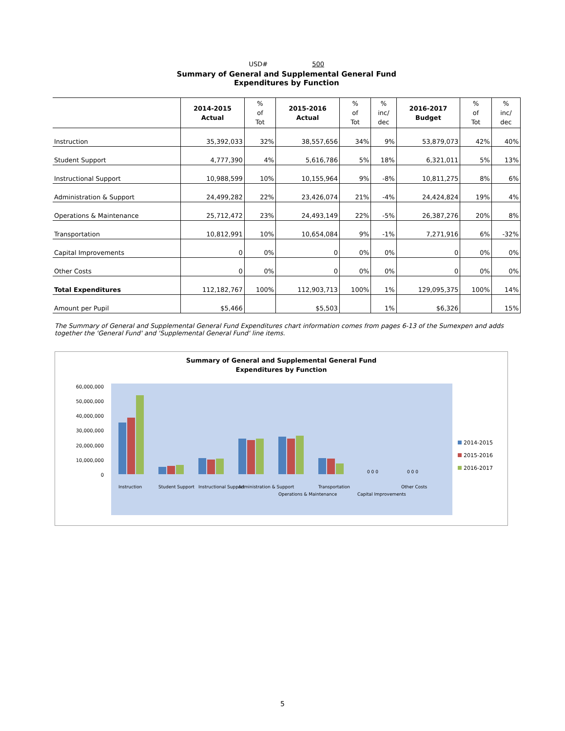| USD# 500 | | | | | | | | |
| Summary of General and Supplemental General Fund Expenditures by Function | | | | | | | | |
| | 2014-2015 Actual | % of Tot | 2015-2016 Actual | % of Tot | % inc/ dec | 2016-2017 Budget | % of Tot | % inc/ dec |
| Instruction | 35,392,033 | 32% | 38,557,656 | 34% | 9% | 53,879,073 | 42% | 40% |
| Student Support | 4,777,390 | 4% | 5,616,786 | 5% | 18% | 6,321,011 | 5% | 13% |
| Instructional Support | 10,988,599 | 10% | 10,155,964 | 9% | -8% | 10,811,275 | 8% | 6% |
| Administration & Support | 24,499,282 | 22% | 23,426,074 | 21% | -4% | 24,424,824 | 19% | 4% |
| Operations & Maintenance | 25,712,472 | 23% | 24,493,149 | 22% | -5% | 26,387,276 | 20% | 8% |
| Transportation | 10,812,991 | 10% | 10,654,084 | 9% | -1% | 7,271,916 | 6% | -32% |
| Capital Improvements | 0 | 0% | 0 | 0% | 0% | 0 | 0% | 0% |
| Other Costs | 0 | 0% | 0 | 0% | 0% | 0 | 0% | 0% |
| Total Expenditures | 112,182,767 | 100% | 112,903,713 | 100% | 1% | 129,095,375 | 100% | 14% |
| Amount per Pupil | $5,466 | | $5,503 | | 1% | $6,326 | | 15% |
The Summary of General and Supplemental General Fund Expenditures chart information comes from pages 6-13 of the Sumexpen and adds together the 'General Fund' and 'Supplemental General Fund' line items.
Summary of General and Supplemental General Fund
Expenditures by Function
60,000,000
50,000,000
40,000,000
30,000,000
20,000,000
10,000,000
0
0 0 0
0 0 0
Instruction
Student Support
Instructional Support
Administration & Support
Operations & Maintenance
Transportation
Capital Improvements
Other Costs
2014-2015
2015-2016
2016-2017
5